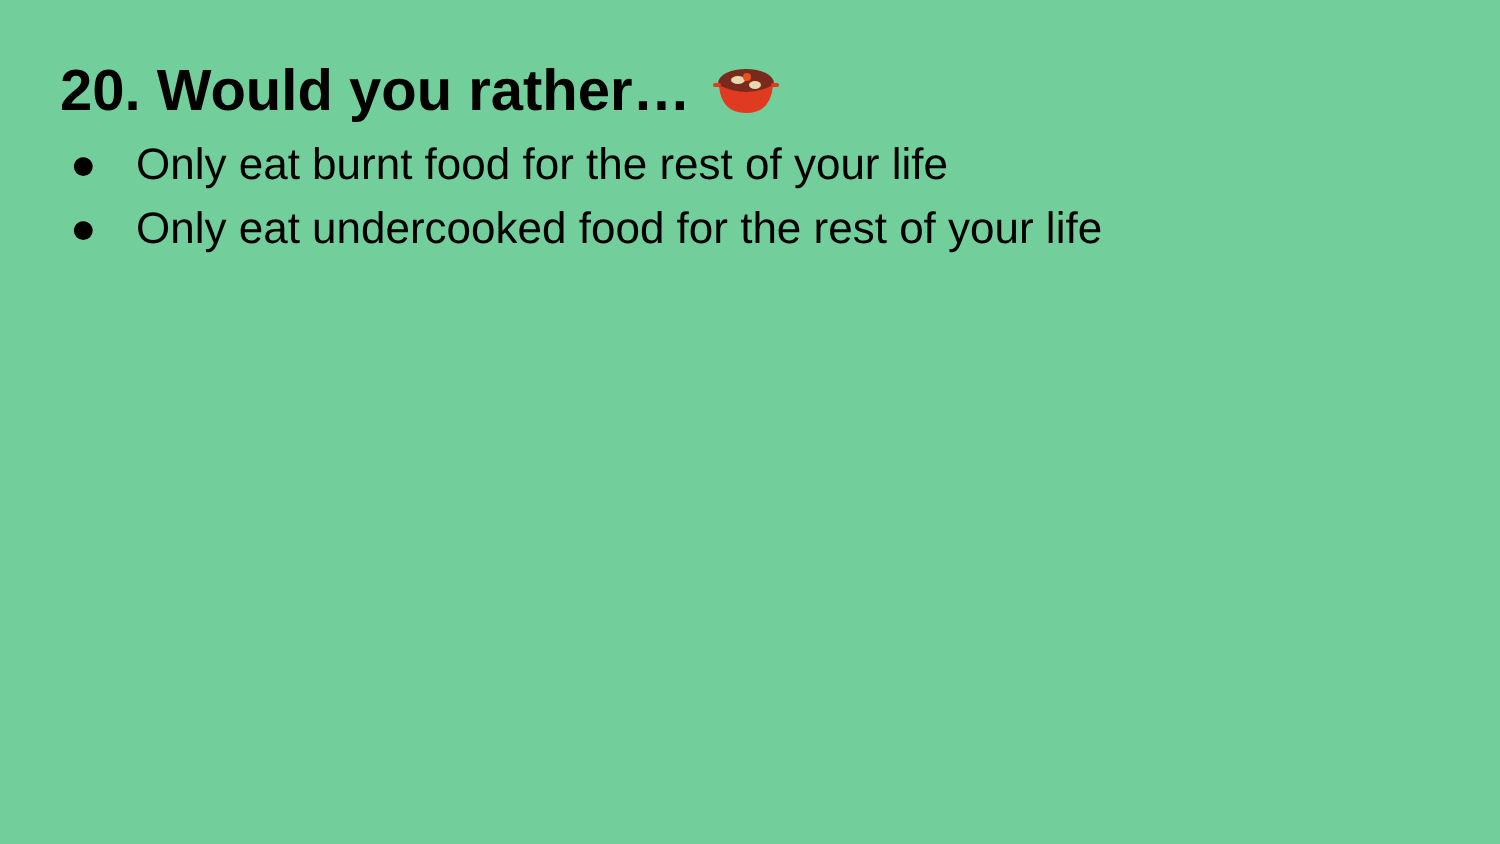20. Would you rather…
● Only eat burnt food for the rest of your life
● Only eat undercooked food for the rest of your life